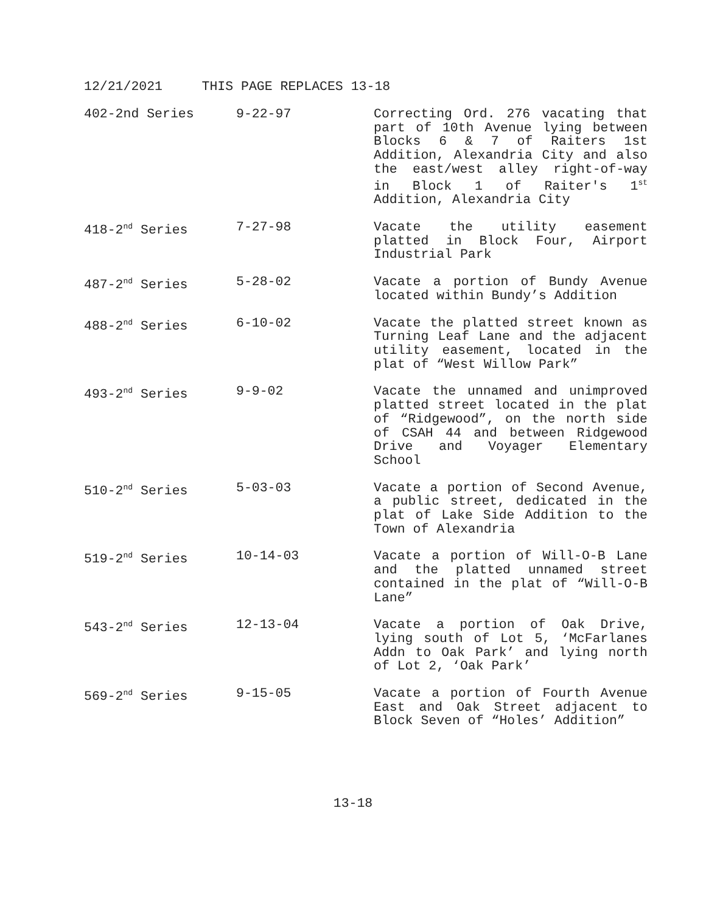12/21/2021 THIS PAGE REPLACES 13-18
| 402-2nd Series | 9-22-97 | Correcting Ord. 276 vacating that part of 10th Avenue lying between Blocks 6 & 7 of Raiters 1st Addition, Alexandria City and also the east/west alley right-of-way in Block 1 of Raiter's 1<sup>st</sup> Addition, Alexandria City |
| 418-2<sup>nd</sup> Series | 7-27-98 | Vacate the utility easement platted in Block Four, Airport Industrial Park |
| 487-2<sup>nd</sup> Series | 5-28-02 | Vacate a portion of Bundy Avenue located within Bundy’s Addition |
| 488-2<sup>nd</sup> Series | 6-10-02 | Vacate the platted street known as Turning Leaf Lane and the adjacent utility easement, located in the plat of “West Willow Park” |
| 493-2<sup>nd</sup> Series | 9-9-02 | Vacate the unnamed and unimproved platted street located in the plat of “Ridgewood”, on the north side of CSAH 44 and between Ridgewood Drive and Voyager Elementary School |
| 510-2<sup>nd</sup> Series | 5-03-03 | Vacate a portion of Second Avenue, a public street, dedicated in the plat of Lake Side Addition to the Town of Alexandria |
| 519-2<sup>nd</sup> Series | 10-14-03 | Vacate a portion of Will-O-B Lane and the platted unnamed street contained in the plat of “Will-O-B Lane” |
| 543-2<sup>nd</sup> Series | 12-13-04 | Vacate a portion of Oak Drive, lying south of Lot 5, ‘McFarlanes Addn to Oak Park’ and lying north of Lot 2, ‘Oak Park’ |
| 569-2<sup>nd</sup> Series | 9-15-05 | Vacate a portion of Fourth Avenue East and Oak Street adjacent to Block Seven of “Holes’ Addition” |
13-18